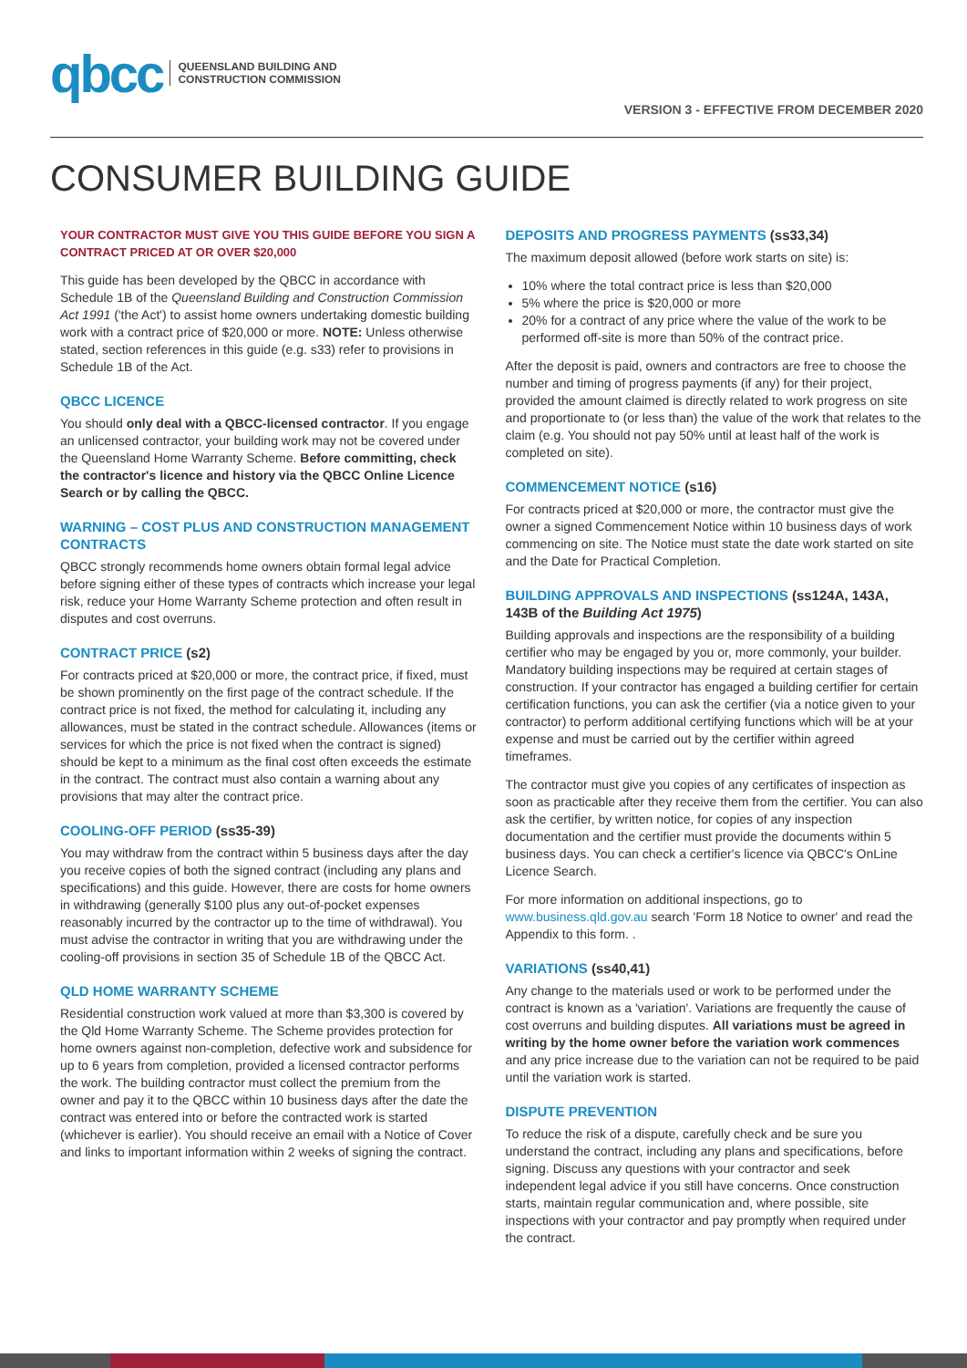qbcc QUEENSLAND BUILDING AND
CONSTRUCTION COMMISSION
VERSION 3 - EFFECTIVE FROM DECEMBER 2020
CONSUMER BUILDING GUIDE
YOUR CONTRACTOR MUST GIVE YOU THIS GUIDE BEFORE YOU SIGN A CONTRACT PRICED AT OR OVER $20,000
This guide has been developed by the QBCC in accordance with Schedule 1B of the Queensland Building and Construction Commission Act 1991 ('the Act') to assist home owners undertaking domestic building work with a contract price of $20,000 or more. NOTE: Unless otherwise stated, section references in this guide (e.g. s33) refer to provisions in Schedule 1B of the Act.
QBCC LICENCE
You should only deal with a QBCC-licensed contractor. If you engage an unlicensed contractor, your building work may not be covered under the Queensland Home Warranty Scheme. Before committing, check the contractor's licence and history via the QBCC Online Licence Search or by calling the QBCC.
WARNING – COST PLUS AND CONSTRUCTION MANAGEMENT CONTRACTS
QBCC strongly recommends home owners obtain formal legal advice before signing either of these types of contracts which increase your legal risk, reduce your Home Warranty Scheme protection and often result in disputes and cost overruns.
CONTRACT PRICE (s2)
For contracts priced at $20,000 or more, the contract price, if fixed, must be shown prominently on the first page of the contract schedule. If the contract price is not fixed, the method for calculating it, including any allowances, must be stated in the contract schedule. Allowances (items or services for which the price is not fixed when the contract is signed) should be kept to a minimum as the final cost often exceeds the estimate in the contract. The contract must also contain a warning about any provisions that may alter the contract price.
COOLING-OFF PERIOD (ss35-39)
You may withdraw from the contract within 5 business days after the day you receive copies of both the signed contract (including any plans and specifications) and this guide. However, there are costs for home owners in withdrawing (generally $100 plus any out-of-pocket expenses reasonably incurred by the contractor up to the time of withdrawal). You must advise the contractor in writing that you are withdrawing under the cooling-off provisions in section 35 of Schedule 1B of the QBCC Act.
QLD HOME WARRANTY SCHEME
Residential construction work valued at more than $3,300 is covered by the Qld Home Warranty Scheme. The Scheme provides protection for home owners against non-completion, defective work and subsidence for up to 6 years from completion, provided a licensed contractor performs the work. The building contractor must collect the premium from the owner and pay it to the QBCC within 10 business days after the date the contract was entered into or before the contracted work is started (whichever is earlier). You should receive an email with a Notice of Cover and links to important information within 2 weeks of signing the contract.
DEPOSITS AND PROGRESS PAYMENTS (ss33,34)
The maximum deposit allowed (before work starts on site) is:
10% where the total contract price is less than $20,000
5% where the price is $20,000 or more
20% for a contract of any price where the value of the work to be performed off-site is more than 50% of the contract price.
After the deposit is paid, owners and contractors are free to choose the number and timing of progress payments (if any) for their project, provided the amount claimed is directly related to work progress on site and proportionate to (or less than) the value of the work that relates to the claim (e.g. You should not pay 50% until at least half of the work is completed on site).
COMMENCEMENT NOTICE (s16)
For contracts priced at $20,000 or more, the contractor must give the owner a signed Commencement Notice within 10 business days of work commencing on site. The Notice must state the date work started on site and the Date for Practical Completion.
BUILDING APPROVALS AND INSPECTIONS (ss124A, 143A, 143B of the Building Act 1975)
Building approvals and inspections are the responsibility of a building certifier who may be engaged by you or, more commonly, your builder. Mandatory building inspections may be required at certain stages of construction. If your contractor has engaged a building certifier for certain certification functions, you can ask the certifier (via a notice given to your contractor) to perform additional certifying functions which will be at your expense and must be carried out by the certifier within agreed timeframes.
The contractor must give you copies of any certificates of inspection as soon as practicable after they receive them from the certifier. You can also ask the certifier, by written notice, for copies of any inspection documentation and the certifier must provide the documents within 5 business days. You can check a certifier's licence via QBCC's OnLine Licence Search.
For more information on additional inspections, go to www.business.qld.gov.au search 'Form 18 Notice to owner' and read the Appendix to this form. .
VARIATIONS (ss40,41)
Any change to the materials used or work to be performed under the contract is known as a 'variation'. Variations are frequently the cause of cost overruns and building disputes. All variations must be agreed in writing by the home owner before the variation work commences and any price increase due to the variation can not be required to be paid until the variation work is started.
DISPUTE PREVENTION
To reduce the risk of a dispute, carefully check and be sure you understand the contract, including any plans and specifications, before signing. Discuss any questions with your contractor and seek independent legal advice if you still have concerns. Once construction starts, maintain regular communication and, where possible, site inspections with your contractor and pay promptly when required under the contract.